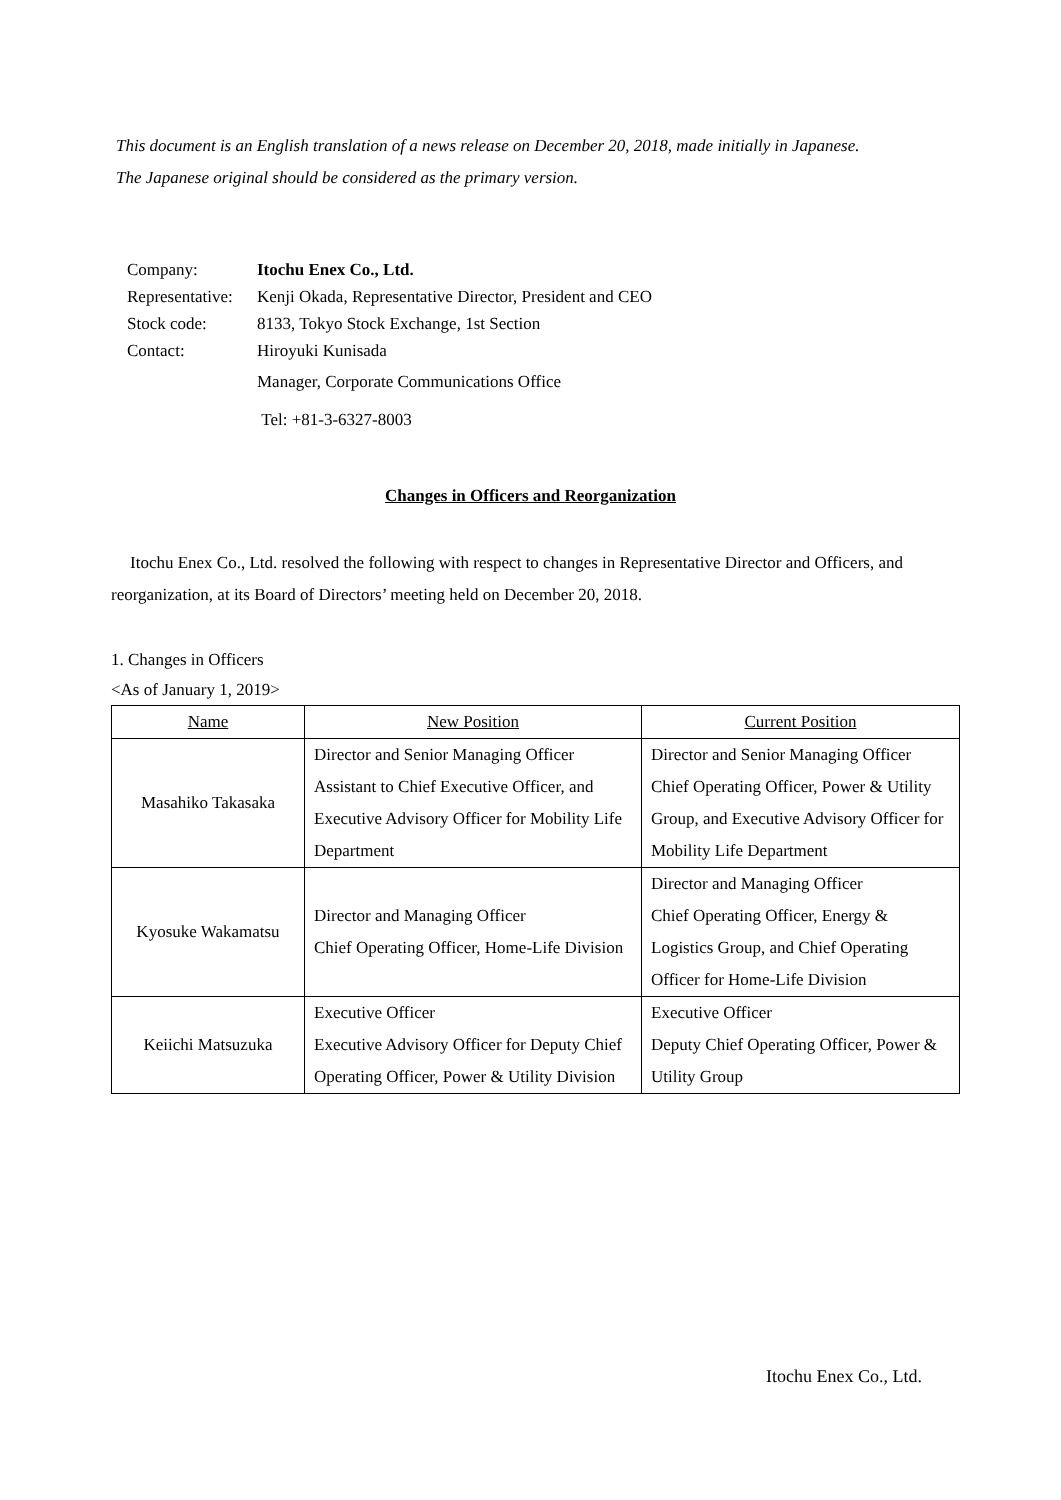This document is an English translation of a news release on December 20, 2018, made initially in Japanese.
The Japanese original should be considered as the primary version.
| Company: | Itochu Enex Co., Ltd. |
| Representative: | Kenji Okada, Representative Director, President and CEO |
| Stock code: | 8133, Tokyo Stock Exchange, 1st Section |
| Contact: | Hiroyuki Kunisada |
| | Manager, Corporate Communications Office |
| | Tel: +81-3-6327-8003 |
Changes in Officers and Reorganization
Itochu Enex Co., Ltd. resolved the following with respect to changes in Representative Director and Officers, and reorganization, at its Board of Directors’ meeting held on December 20, 2018.
1. Changes in Officers
<As of January 1, 2019>
| Name | New Position | Current Position |
| --- | --- | --- |
| Masahiko Takasaka | Director and Senior Managing Officer Assistant to Chief Executive Officer, and Executive Advisory Officer for Mobility Life Department | Director and Senior Managing Officer Chief Operating Officer, Power & Utility Group, and Executive Advisory Officer for Mobility Life Department |
| Kyosuke Wakamatsu | Director and Managing Officer Chief Operating Officer, Home-Life Division | Director and Managing Officer Chief Operating Officer, Energy & Logistics Group, and Chief Operating Officer for Home-Life Division |
| Keiichi Matsuzuka | Executive Officer Executive Advisory Officer for Deputy Chief Operating Officer, Power & Utility Division | Executive Officer Deputy Chief Operating Officer, Power & Utility Group |
Itochu Enex Co., Ltd.